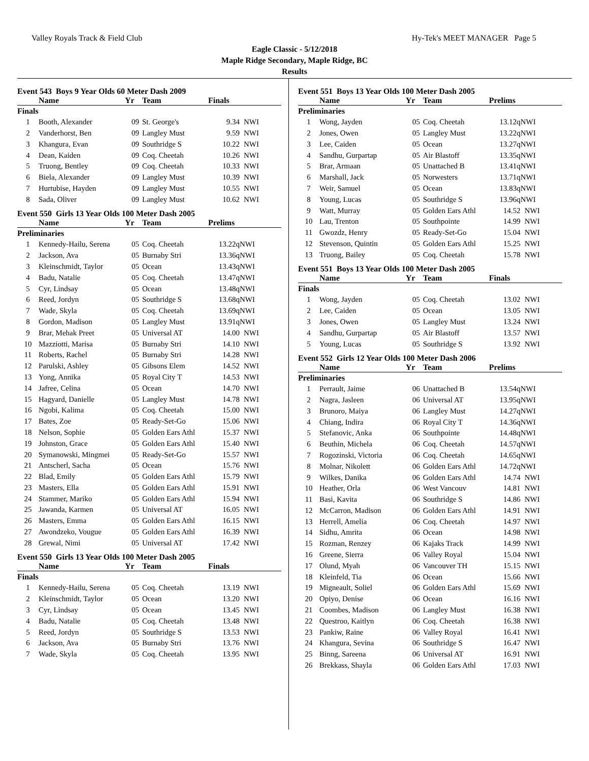Valley Royals Track & Field Club Hy-Tek's MEET MANAGER Page 5
Eagle Classic - 5/12/2018
Maple Ridge Secondary, Maple Ridge, BC
Results
Event 543 Boys 9 Year Olds 60 Meter Dash 2009
| | Name | Yr | Team | Finals | |
| --- | --- | --- | --- | --- | --- |
| Finals | | | | | |
| 1 | Booth, Alexander | 09 | St. George's | 9.34 | NWI |
| 2 | Vanderhorst, Ben | 09 | Langley Must | 9.59 | NWI |
| 3 | Khangura, Evan | 09 | Southridge S | 10.22 | NWI |
| 4 | Dean, Kaiden | 09 | Coq. Cheetah | 10.26 | NWI |
| 5 | Truong, Bentley | 09 | Coq. Cheetah | 10.33 | NWI |
| 6 | Biela, Alexander | 09 | Langley Must | 10.39 | NWI |
| 7 | Hurtubise, Hayden | 09 | Langley Must | 10.55 | NWI |
| 8 | Sada, Oliver | 09 | Langley Must | 10.62 | NWI |
Event 550 Girls 13 Year Olds 100 Meter Dash 2005
| | Name | Yr | Team | Prelims | |
| --- | --- | --- | --- | --- | --- |
| Preliminaries | | | | | |
| 1 | Kennedy-Hailu, Serena | 05 | Coq. Cheetah | 13.22q | NWI |
| 2 | Jackson, Ava | 05 | Burnaby Stri | 13.36q | NWI |
| 3 | Kleinschmidt, Taylor | 05 | Ocean | 13.43q | NWI |
| 4 | Badu, Natalie | 05 | Coq. Cheetah | 13.47q | NWI |
| 5 | Cyr, Lindsay | 05 | Ocean | 13.48q | NWI |
| 6 | Reed, Jordyn | 05 | Southridge S | 13.68q | NWI |
| 7 | Wade, Skyla | 05 | Coq. Cheetah | 13.69q | NWI |
| 8 | Gordon, Madison | 05 | Langley Must | 13.91q | NWI |
| 9 | Brar, Mehak Preet | 05 | Universal AT | 14.00 | NWI |
| 10 | Mazziotti, Marisa | 05 | Burnaby Stri | 14.10 | NWI |
| 11 | Roberts, Rachel | 05 | Burnaby Stri | 14.28 | NWI |
| 12 | Parulski, Ashley | 05 | Gibsons Elem | 14.52 | NWI |
| 13 | Yong, Annika | 05 | Royal City T | 14.53 | NWI |
| 14 | Jafree, Celina | 05 | Ocean | 14.70 | NWI |
| 15 | Hagyard, Danielle | 05 | Langley Must | 14.78 | NWI |
| 16 | Ngobi, Kalima | 05 | Coq. Cheetah | 15.00 | NWI |
| 17 | Bates, Zoe | 05 | Ready-Set-Go | 15.06 | NWI |
| 18 | Nelson, Sophie | 05 | Golden Ears Athl | 15.37 | NWI |
| 19 | Johnston, Grace | 05 | Golden Ears Athl | 15.40 | NWI |
| 20 | Symanowski, Mingmei | 05 | Ready-Set-Go | 15.57 | NWI |
| 21 | Antscherl, Sacha | 05 | Ocean | 15.76 | NWI |
| 22 | Blad, Emily | 05 | Golden Ears Athl | 15.79 | NWI |
| 23 | Masters, Ella | 05 | Golden Ears Athl | 15.91 | NWI |
| 24 | Stammer, Mariko | 05 | Golden Ears Athl | 15.94 | NWI |
| 25 | Jawanda, Karmen | 05 | Universal AT | 16.05 | NWI |
| 26 | Masters, Emma | 05 | Golden Ears Athl | 16.15 | NWI |
| 27 | Awondzeko, Vougue | 05 | Golden Ears Athl | 16.39 | NWI |
| 28 | Grewal, Nimi | 05 | Universal AT | 17.42 | NWI |
Event 550 Girls 13 Year Olds 100 Meter Dash 2005
| | Name | Yr | Team | Finals | |
| --- | --- | --- | --- | --- | --- |
| Finals | | | | | |
| 1 | Kennedy-Hailu, Serena | 05 | Coq. Cheetah | 13.19 | NWI |
| 2 | Kleinschmidt, Taylor | 05 | Ocean | 13.20 | NWI |
| 3 | Cyr, Lindsay | 05 | Ocean | 13.45 | NWI |
| 4 | Badu, Natalie | 05 | Coq. Cheetah | 13.48 | NWI |
| 5 | Reed, Jordyn | 05 | Southridge S | 13.53 | NWI |
| 6 | Jackson, Ava | 05 | Burnaby Stri | 13.76 | NWI |
| 7 | Wade, Skyla | 05 | Coq. Cheetah | 13.95 | NWI |
Event 551 Boys 13 Year Olds 100 Meter Dash 2005
| | Name | Yr | Team | Prelims | |
| --- | --- | --- | --- | --- | --- |
| Preliminaries | | | | | |
| 1 | Wong, Jayden | 05 | Coq. Cheetah | 13.12q | NWI |
| 2 | Jones, Owen | 05 | Langley Must | 13.22q | NWI |
| 3 | Lee, Caiden | 05 | Ocean | 13.27q | NWI |
| 4 | Sandhu, Gurpartap | 05 | Air Blastoff | 13.35q | NWI |
| 5 | Brar, Armaan | 05 | Unattached B | 13.41q | NWI |
| 6 | Marshall, Jack | 05 | Norwesters | 13.71q | NWI |
| 7 | Weir, Samuel | 05 | Ocean | 13.83q | NWI |
| 8 | Young, Lucas | 05 | Southridge S | 13.96q | NWI |
| 9 | Watt, Murray | 05 | Golden Ears Athl | 14.52 | NWI |
| 10 | Lau, Trenton | 05 | Southpointe | 14.99 | NWI |
| 11 | Gwozdz, Henry | 05 | Ready-Set-Go | 15.04 | NWI |
| 12 | Stevenson, Quintin | 05 | Golden Ears Athl | 15.25 | NWI |
| 13 | Truong, Bailey | 05 | Coq. Cheetah | 15.78 | NWI |
Event 551 Boys 13 Year Olds 100 Meter Dash 2005
| | Name | Yr | Team | Finals | |
| --- | --- | --- | --- | --- | --- |
| Finals | | | | | |
| 1 | Wong, Jayden | 05 | Coq. Cheetah | 13.02 | NWI |
| 2 | Lee, Caiden | 05 | Ocean | 13.05 | NWI |
| 3 | Jones, Owen | 05 | Langley Must | 13.24 | NWI |
| 4 | Sandhu, Gurpartap | 05 | Air Blastoff | 13.57 | NWI |
| 5 | Young, Lucas | 05 | Southridge S | 13.92 | NWI |
Event 552 Girls 12 Year Olds 100 Meter Dash 2006
| | Name | Yr | Team | Prelims | |
| --- | --- | --- | --- | --- | --- |
| Preliminaries | | | | | |
| 1 | Perrault, Jaime | 06 | Unattached B | 13.54q | NWI |
| 2 | Nagra, Jasleen | 06 | Universal AT | 13.95q | NWI |
| 3 | Brunoro, Maiya | 06 | Langley Must | 14.27q | NWI |
| 4 | Chiang, Indira | 06 | Royal City T | 14.36q | NWI |
| 5 | Stefanovic, Anka | 06 | Southpointe | 14.48q | NWI |
| 6 | Beuthin, Michela | 06 | Coq. Cheetah | 14.57q | NWI |
| 7 | Rogozinski, Victoria | 06 | Coq. Cheetah | 14.65q | NWI |
| 8 | Molnar, Nikolett | 06 | Golden Ears Athl | 14.72q | NWI |
| 9 | Wilkes, Danika | 06 | Golden Ears Athl | 14.74 | NWI |
| 10 | Heather, Orla | 06 | West Vancouv | 14.81 | NWI |
| 11 | Basi, Kavita | 06 | Southridge S | 14.86 | NWI |
| 12 | McCarron, Madison | 06 | Golden Ears Athl | 14.91 | NWI |
| 13 | Herrell, Amelia | 06 | Coq. Cheetah | 14.97 | NWI |
| 14 | Sidhu, Amrita | 06 | Ocean | 14.98 | NWI |
| 15 | Rozman, Renzey | 06 | Kajaks Track | 14.99 | NWI |
| 16 | Greene, Sierra | 06 | Valley Royal | 15.04 | NWI |
| 17 | Olund, Myah | 06 | Vancouver TH | 15.15 | NWI |
| 18 | Kleinfeld, Tia | 06 | Ocean | 15.66 | NWI |
| 19 | Migneault, Soliel | 06 | Golden Ears Athl | 15.69 | NWI |
| 20 | Opiyo, Denise | 06 | Ocean | 16.16 | NWI |
| 21 | Coombes, Madison | 06 | Langley Must | 16.38 | NWI |
| 22 | Questroo, Kaitlyn | 06 | Coq. Cheetah | 16.38 | NWI |
| 23 | Pankiw, Raine | 06 | Valley Royal | 16.41 | NWI |
| 24 | Khangura, Sevina | 06 | Southridge S | 16.47 | NWI |
| 25 | Binng, Sareena | 06 | Universal AT | 16.91 | NWI |
| 26 | Brekkass, Shayla | 06 | Golden Ears Athl | 17.03 | NWI |